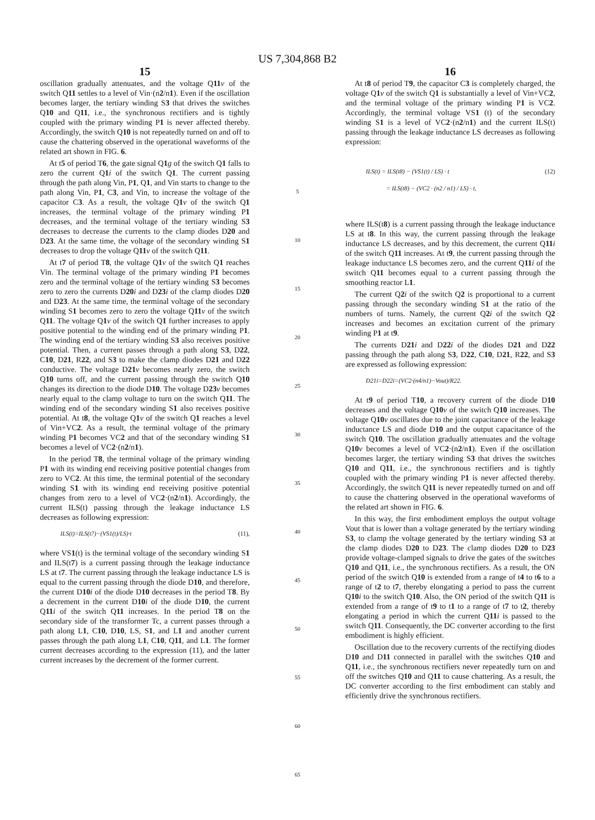US 7,304,868 B2
15
oscillation gradually attenuates, and the voltage Q11 v of the switch Q11 settles to a level of Vin·(n2/n1). Even if the oscillation becomes larger, the tertiary winding S3 that drives the switches Q10 and Q11, i.e., the synchronous rectifiers and is tightly coupled with the primary winding P1 is never affected thereby. Accordingly, the switch Q10 is not repeatedly turned on and off to cause the chattering observed in the operational waveforms of the related art shown in FIG. 6.
At t5 of period T6, the gate signal Q1 g of the switch Q1 falls to zero the current Q1 i of the switch Q1. The current passing through the path along Vin, P1, Q1, and Vin starts to change to the path along Vin, P1, C3, and Vin, to increase the voltage of the capacitor C3. As a result, the voltage Q1 v of the switch Q1 increases, the terminal voltage of the primary winding P1 decreases, and the terminal voltage of the tertiary winding S3 decreases to decrease the currents to the clamp diodes D20 and D23. At the same time, the voltage of the secondary winding S1 decreases to drop the voltage Q11 v of the switch Q11.
At t7 of period T8, the voltage Q1 v of the switch Q1 reaches Vin. The terminal voltage of the primary winding P1 becomes zero and the terminal voltage of the tertiary winding S3 becomes zero to zero the currents D20 i and D23 i of the clamp diodes D20 and D23. At the same time, the terminal voltage of the secondary winding S1 becomes zero to zero the voltage Q11 v of the switch Q11. The voltage Q1 v of the switch Q1 further increases to apply positive potential to the winding end of the primary winding P1. The winding end of the tertiary winding S3 also receives positive potential. Then, a current passes through a path along S3, D22, C10, D21, R22, and S3 to make the clamp diodes D21 and D22 conductive. The voltage D21 v becomes nearly zero, the switch Q10 turns off, and the current passing through the switch Q10 changes its direction to the diode D10. The voltage D23 v becomes nearly equal to the clamp voltage to turn on the switch Q11. The winding end of the secondary winding S1 also receives positive potential. At t8, the voltage Q1 v of the switch Q1 reaches a level of Vin+VC2. As a result, the terminal voltage of the primary winding P1 becomes VC2 and that of the secondary winding S1 becomes a level of VC2·(n2/n1).
In the period T8, the terminal voltage of the primary winding P1 with its winding end receiving positive potential changes from zero to VC2. At this time, the terminal potential of the secondary winding S1 with its winding end receiving positive potential changes from zero to a level of VC2·(n2/n1). Accordingly, the current ILS(t) passing through the leakage inductance LS decreases as following expression:
ILS(t)=ILS(t7)−(VS1(t)/LS)·t (11),
where VS1(t) is the terminal voltage of the secondary winding S1 and ILS(t7) is a current passing through the leakage inductance LS at t7. The current passing through the leakage inductance LS is equal to the current passing through the diode D10, and therefore, the current D10 i of the diode D10 decreases in the period T8. By a decrement in the current D10 i of the diode D10, the current Q11 i of the switch Q11 increases. In the period T8 on the secondary side of the transformer Tc, a current passes through a path along L1, C10, D10, LS, S1, and L1 and another current passes through the path along L1, C10, Q11, and L1. The former current decreases according to the expression (11), and the latter current increases by the decrement of the former current.
5
10
15
20
25
30
35
40
45
50
55
60
65
16
At t8 of period T9, the capacitor C3 is completely charged, the voltage Q1 v of the switch Q1 is substantially a level of Vin+VC2, and the terminal voltage of the primary winding P1 is VC2. Accordingly, the terminal voltage VS1 (t) of the secondary winding S1 is a level of VC2·(n2/n1) and the current ILS(t) passing through the leakage inductance LS decreases as following expression:
ILS(t) = ILS(t8) − (VS1(t) / LS) · t (12)
= ILS(t8) − (VC2 · (n2 / n1) / LS) · t,
where ILS(t8) is a current passing through the leakage inductance LS at t8. In this way, the current passing through the leakage inductance LS decreases, and by this decrement, the current Q11 i of the switch Q11 increases. At t9, the current passing through the leakage inductance LS becomes zero, and the current Q11 i of the switch Q11 becomes equal to a current passing through the smoothing reactor L1.
The current Q2 i of the switch Q2 is proportional to a current passing through the secondary winding S1 at the ratio of the numbers of turns. Namely, the current Q2 i of the switch Q2 increases and becomes an excitation current of the primary winding P1 at t9.
The currents D21 i and D22 i of the diodes D21 and D22 passing through the path along S3, D22, C10, D21, R22, and S3 are expressed as following expression:
D21i=D22i=(VC2·(n4/n1)−Vout)/R22.
At t9 of period T10, a recovery current of the diode D10 decreases and the voltage Q10 v of the switch Q10 increases. The voltage Q10 v oscillates due to the joint capacitance of the leakage inductance LS and diode D10 and the output capacitance of the switch Q10. The oscillation gradually attenuates and the voltage Q10 v becomes a level of VC2·(n2/n1). Even if the oscillation becomes larger, the tertiary winding S3 that drives the switches Q10 and Q11, i.e., the synchronous rectifiers and is tightly coupled with the primary winding P1 is never affected thereby. Accordingly, the switch Q11 is never repeatedly turned on and off to cause the chattering observed in the operational waveforms of the related art shown in FIG. 6.
In this way, the first embodiment employs the output voltage Vout that is lower than a voltage generated by the tertiary winding S3, to clamp the voltage generated by the tertiary winding S3 at the clamp diodes D20 to D23. The clamp diodes D20 to D23 provide voltage-clamped signals to drive the gates of the switches Q10 and Q11, i.e., the synchronous rectifiers. As a result, the ON period of the switch Q10 is extended from a range of t4 to t6 to a range of t2 to t7, thereby elongating a period to pass the current Q10 i to the switch Q10. Also, the ON period of the switch Q11 is extended from a range of t9 to t1 to a range of t7 to t2, thereby elongating a period in which the current Q11 i is passed to the switch Q11. Consequently, the DC converter according to the first embodiment is highly efficient.
Oscillation due to the recovery currents of the rectifying diodes D10 and D11 connected in parallel with the switches Q10 and Q11, i.e., the synchronous rectifiers never repeatedly turn on and off the switches Q10 and Q11 to cause chattering. As a result, the DC converter according to the first embodiment can stably and efficiently drive the synchronous rectifiers.